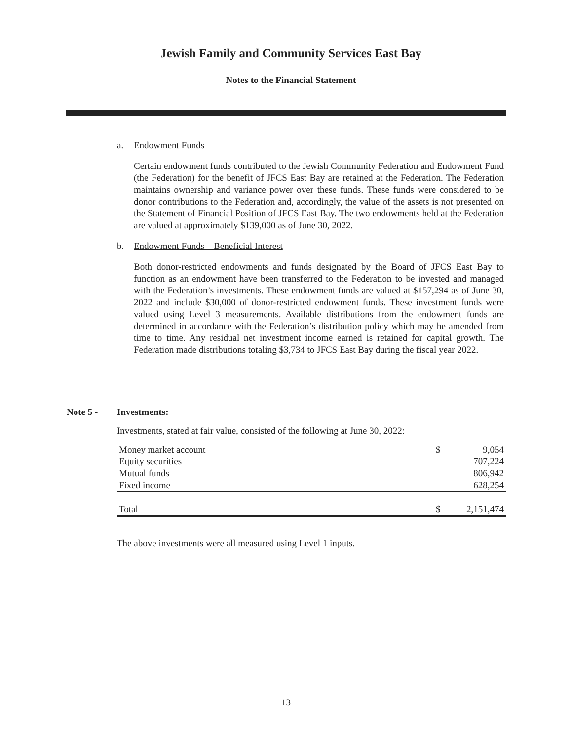Jewish Family and Community Services East Bay
Notes to the Financial Statement
a. Endowment Funds
Certain endowment funds contributed to the Jewish Community Federation and Endowment Fund (the Federation) for the benefit of JFCS East Bay are retained at the Federation. The Federation maintains ownership and variance power over these funds. These funds were considered to be donor contributions to the Federation and, accordingly, the value of the assets is not presented on the Statement of Financial Position of JFCS East Bay. The two endowments held at the Federation are valued at approximately $139,000 as of June 30, 2022.
b. Endowment Funds – Beneficial Interest
Both donor-restricted endowments and funds designated by the Board of JFCS East Bay to function as an endowment have been transferred to the Federation to be invested and managed with the Federation’s investments. These endowment funds are valued at $157,294 as of June 30, 2022 and include $30,000 of donor-restricted endowment funds. These investment funds were valued using Level 3 measurements. Available distributions from the endowment funds are determined in accordance with the Federation’s distribution policy which may be amended from time to time. Any residual net investment income earned is retained for capital growth. The Federation made distributions totaling $3,734 to JFCS East Bay during the fiscal year 2022.
Note 5 - Investments:
Investments, stated at fair value, consisted of the following at June 30, 2022:
| Money market account | $ | 9,054 |
| Equity securities | | 707,224 |
| Mutual funds | | 806,942 |
| Fixed income | | 628,254 |
| Total | $ | 2,151,474 |
The above investments were all measured using Level 1 inputs.
13